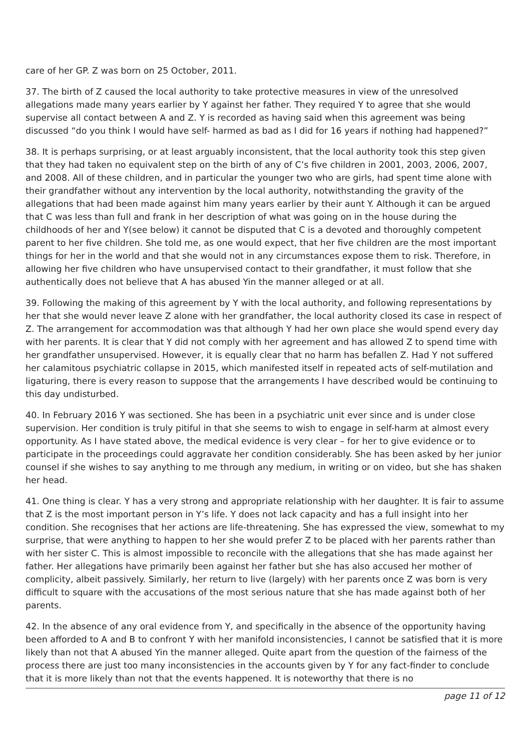care of her GP. Z was born on 25 October, 2011.
37. The birth of Z caused the local authority to take protective measures in view of the unresolved allegations made many years earlier by Y against her father. They required Y to agree that she would supervise all contact between A and Z. Y is recorded as having said when this agreement was being discussed “do you think I would have self- harmed as bad as I did for 16 years if nothing had happened?”
38. It is perhaps surprising, or at least arguably inconsistent, that the local authority took this step given that they had taken no equivalent step on the birth of any of C’s five children in 2001, 2003, 2006, 2007, and 2008. All of these children, and in particular the younger two who are girls, had spent time alone with their grandfather without any intervention by the local authority, notwithstanding the gravity of the allegations that had been made against him many years earlier by their aunt Y. Although it can be argued that C was less than full and frank in her description of what was going on in the house during the childhoods of her and Y(see below) it cannot be disputed that C is a devoted and thoroughly competent parent to her five children. She told me, as one would expect, that her five children are the most important things for her in the world and that she would not in any circumstances expose them to risk. Therefore, in allowing her five children who have unsupervised contact to their grandfather, it must follow that she authentically does not believe that A has abused Yin the manner alleged or at all.
39. Following the making of this agreement by Y with the local authority, and following representations by her that she would never leave Z alone with her grandfather, the local authority closed its case in respect of Z. The arrangement for accommodation was that although Y had her own place she would spend every day with her parents. It is clear that Y did not comply with her agreement and has allowed Z to spend time with her grandfather unsupervised. However, it is equally clear that no harm has befallen Z. Had Y not suffered her calamitous psychiatric collapse in 2015, which manifested itself in repeated acts of self-mutilation and ligaturing, there is every reason to suppose that the arrangements I have described would be continuing to this day undisturbed.
40. In February 2016 Y was sectioned. She has been in a psychiatric unit ever since and is under close supervision. Her condition is truly pitiful in that she seems to wish to engage in self-harm at almost every opportunity. As I have stated above, the medical evidence is very clear – for her to give evidence or to participate in the proceedings could aggravate her condition considerably. She has been asked by her junior counsel if she wishes to say anything to me through any medium, in writing or on video, but she has shaken her head.
41. One thing is clear. Y has a very strong and appropriate relationship with her daughter. It is fair to assume that Z is the most important person in Y’s life. Y does not lack capacity and has a full insight into her condition. She recognises that her actions are life-threatening. She has expressed the view, somewhat to my surprise, that were anything to happen to her she would prefer Z to be placed with her parents rather than with her sister C. This is almost impossible to reconcile with the allegations that she has made against her father. Her allegations have primarily been against her father but she has also accused her mother of complicity, albeit passively. Similarly, her return to live (largely) with her parents once Z was born is very difficult to square with the accusations of the most serious nature that she has made against both of her parents.
42. In the absence of any oral evidence from Y, and specifically in the absence of the opportunity having been afforded to A and B to confront Y with her manifold inconsistencies, I cannot be satisfied that it is more likely than not that A abused Yin the manner alleged. Quite apart from the question of the fairness of the process there are just too many inconsistencies in the accounts given by Y for any fact-finder to conclude that it is more likely than not that the events happened. It is noteworthy that there is no
page 11 of 12